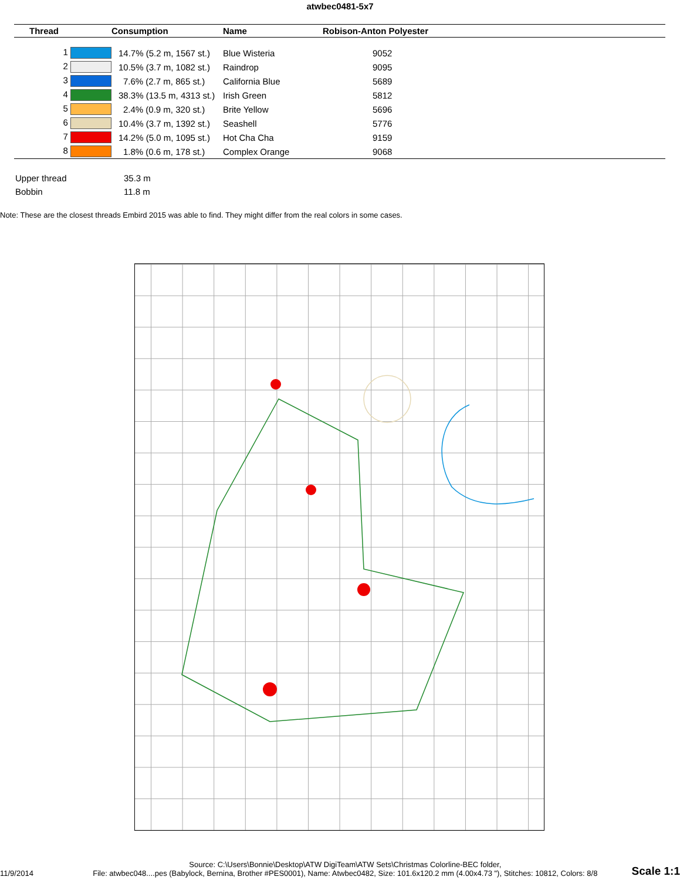atwbec0481-5x7
| Thread | Consumption | Name | Robison-Anton Polyester |
| --- | --- | --- | --- |
| 1 | 14.7% (5.2 m, 1567 st.) | Blue Wisteria | 9052 |
| 2 | 10.5% (3.7 m, 1082 st.) | Raindrop | 9095 |
| 3 | 7.6% (2.7 m, 865 st.) | California Blue | 5689 |
| 4 | 38.3% (13.5 m, 4313 st.) | Irish Green | 5812 |
| 5 | 2.4% (0.9 m, 320 st.) | Brite Yellow | 5696 |
| 6 | 10.4% (3.7 m, 1392 st.) | Seashell | 5776 |
| 7 | 14.2% (5.0 m, 1095 st.) | Hot Cha Cha | 9159 |
| 8 | 1.8% (0.6 m, 178 st.) | Complex Orange | 9068 |
| Upper thread | 35.3 m |
| Bobbin | 11.8 m |
Note: These are the closest threads Embird 2015 was able to find. They might differ from the real colors in some cases.
11/9/2014
Source: C:\Users\Bonnie\Desktop\ATW DigiTeam\ATW Sets\Christmas Colorline-BEC folder,
File: atwbec048....pes (Babylock, Bernina, Brother #PES0001), Name: Atwbec0482, Size: 101.6x120.2 mm (4.00x4.73 "), Stitches: 10812, Colors: 8/8
Scale 1:1